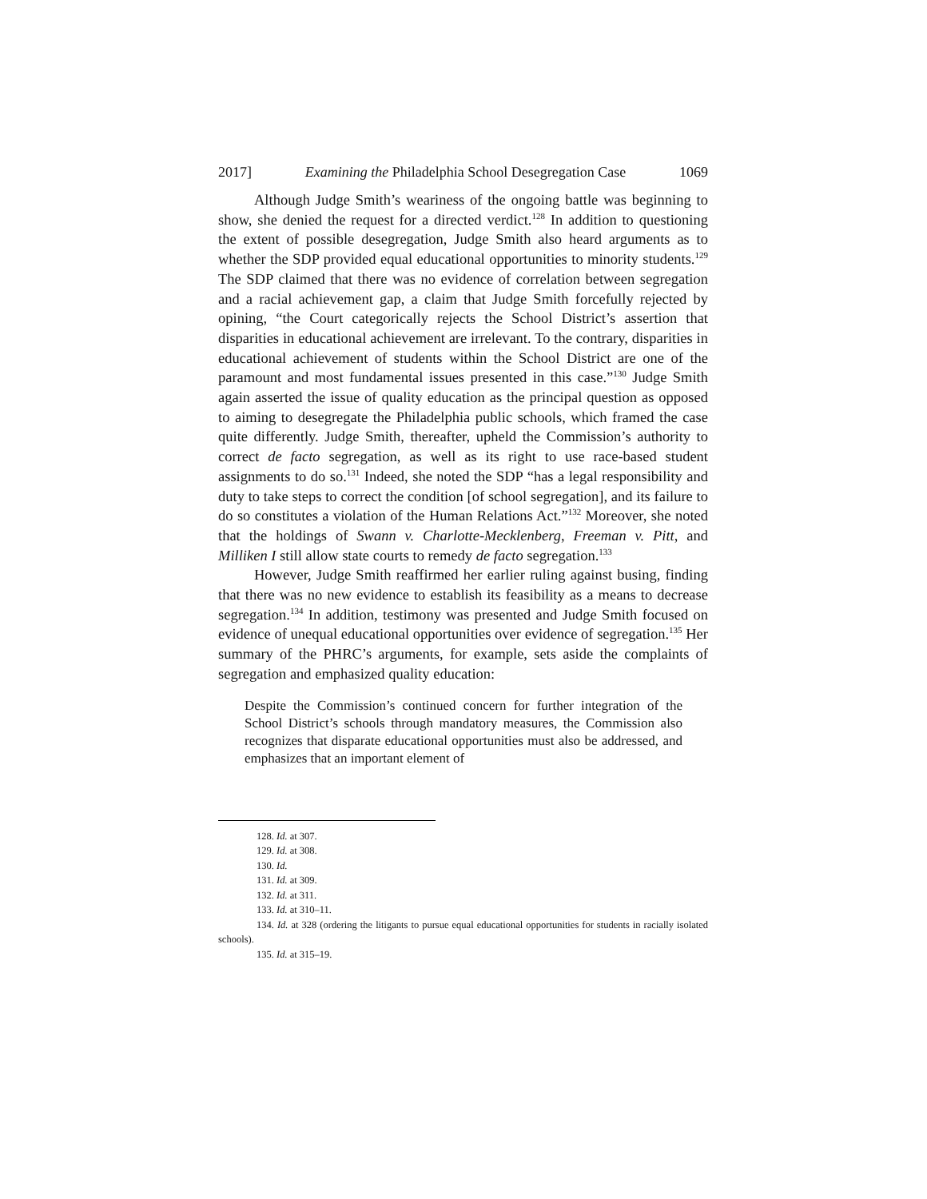2017] Examining the Philadelphia School Desegregation Case 1069
Although Judge Smith’s weariness of the ongoing battle was beginning to show, she denied the request for a directed verdict.<sup>128</sup> In addition to questioning the extent of possible desegregation, Judge Smith also heard arguments as to whether the SDP provided equal educational opportunities to minority students.<sup>129</sup> The SDP claimed that there was no evidence of correlation between segregation and a racial achievement gap, a claim that Judge Smith forcefully rejected by opining, “the Court categorically rejects the School District’s assertion that disparities in educational achievement are irrelevant. To the contrary, disparities in educational achievement of students within the School District are one of the paramount and most fundamental issues presented in this case.”<sup>130</sup> Judge Smith again asserted the issue of quality education as the principal question as opposed to aiming to desegregate the Philadelphia public schools, which framed the case quite differently. Judge Smith, thereafter, upheld the Commission’s authority to correct de facto segregation, as well as its right to use race-based student assignments to do so.<sup>131</sup> Indeed, she noted the SDP “has a legal responsibility and duty to take steps to correct the condition [of school segregation], and its failure to do so constitutes a violation of the Human Relations Act.”<sup>132</sup> Moreover, she noted that the holdings of Swann v. Charlotte-Mecklenberg, Freeman v. Pitt, and Milliken I still allow state courts to remedy de facto segregation.<sup>133</sup>
However, Judge Smith reaffirmed her earlier ruling against busing, finding that there was no new evidence to establish its feasibility as a means to decrease segregation.<sup>134</sup> In addition, testimony was presented and Judge Smith focused on evidence of unequal educational opportunities over evidence of segregation.<sup>135</sup> Her summary of the PHRC’s arguments, for example, sets aside the complaints of segregation and emphasized quality education:
Despite the Commission’s continued concern for further integration of the School District’s schools through mandatory measures, the Commission also recognizes that disparate educational opportunities must also be addressed, and emphasizes that an important element of
128. Id. at 307.
129. Id. at 308.
130. Id.
131. Id. at 309.
132. Id. at 311.
133. Id. at 310–11.
134. Id. at 328 (ordering the litigants to pursue equal educational opportunities for students in racially isolated schools).
135. Id. at 315–19.